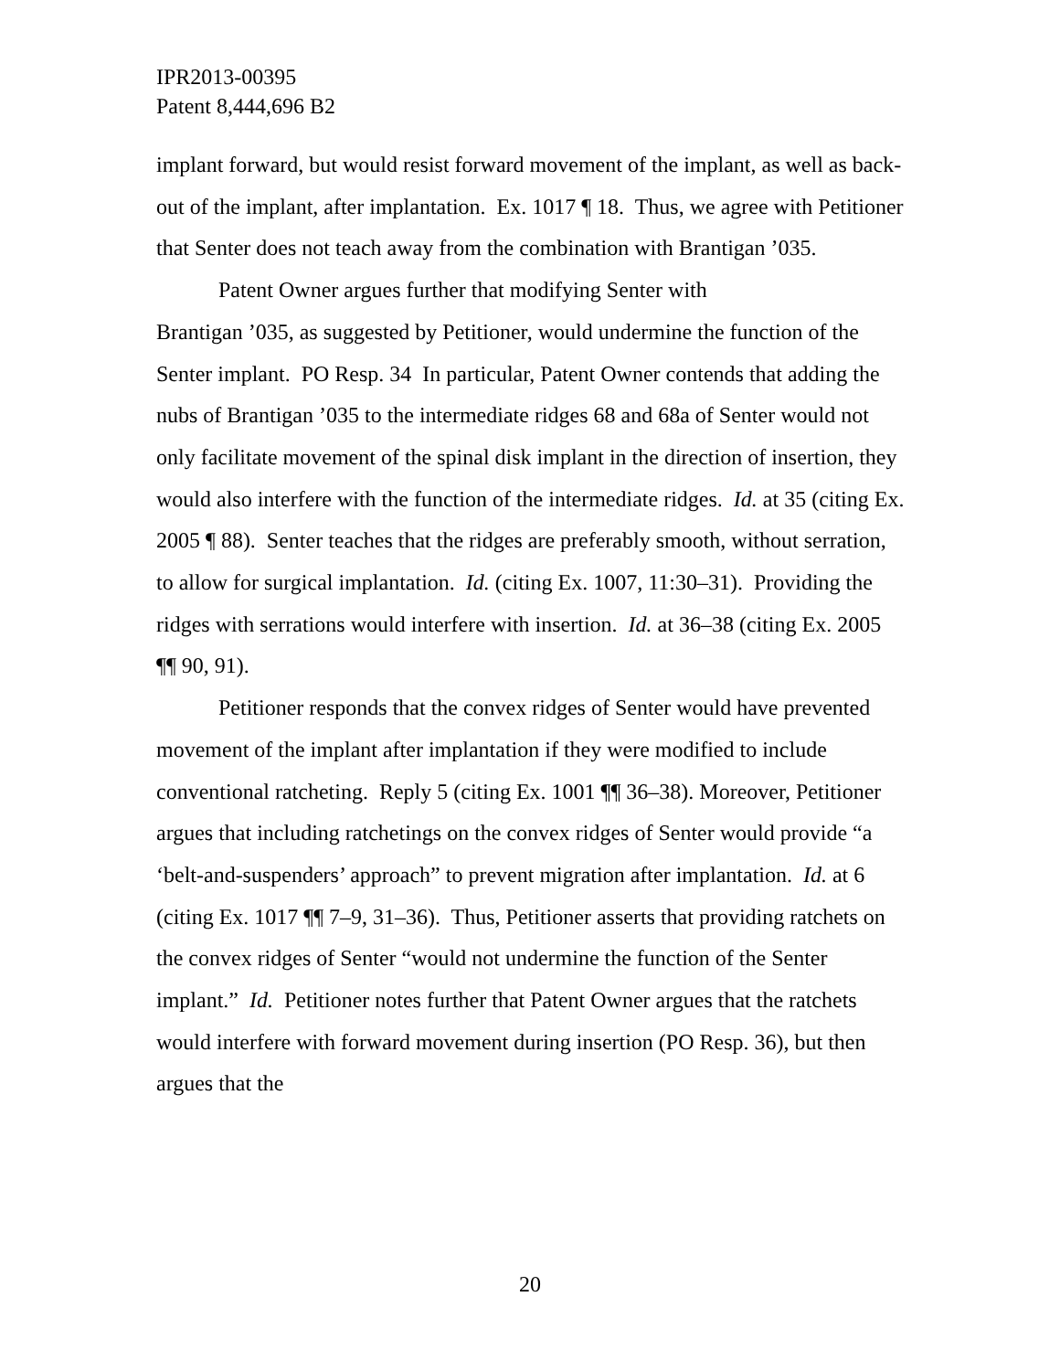IPR2013-00395
Patent 8,444,696 B2
implant forward, but would resist forward movement of the implant, as well as back-out of the implant, after implantation. Ex. 1017 ¶ 18. Thus, we agree with Petitioner that Senter does not teach away from the combination with Brantigan ’035.
Patent Owner argues further that modifying Senter with
Brantigan ’035, as suggested by Petitioner, would undermine the function of the Senter implant. PO Resp. 34 In particular, Patent Owner contends that adding the nubs of Brantigan ’035 to the intermediate ridges 68 and 68a of Senter would not only facilitate movement of the spinal disk implant in the direction of insertion, they would also interfere with the function of the intermediate ridges. Id. at 35 (citing Ex. 2005 ¶ 88). Senter teaches that the ridges are preferably smooth, without serration, to allow for surgical implantation. Id. (citing Ex. 1007, 11:30–31). Providing the ridges with serrations would interfere with insertion. Id. at 36–38 (citing Ex. 2005
¶¶ 90, 91).
Petitioner responds that the convex ridges of Senter would have prevented movement of the implant after implantation if they were modified to include conventional ratcheting. Reply 5 (citing Ex. 1001 ¶¶ 36–38). Moreover, Petitioner argues that including ratchetings on the convex ridges of Senter would provide “a ‘belt-and-suspenders’ approach” to prevent migration after implantation. Id. at 6 (citing Ex. 1017 ¶¶ 7–9, 31–36). Thus, Petitioner asserts that providing ratchets on the convex ridges of Senter “would not undermine the function of the Senter implant.” Id. Petitioner notes further that Patent Owner argues that the ratchets would interfere with forward movement during insertion (PO Resp. 36), but then argues that the
20